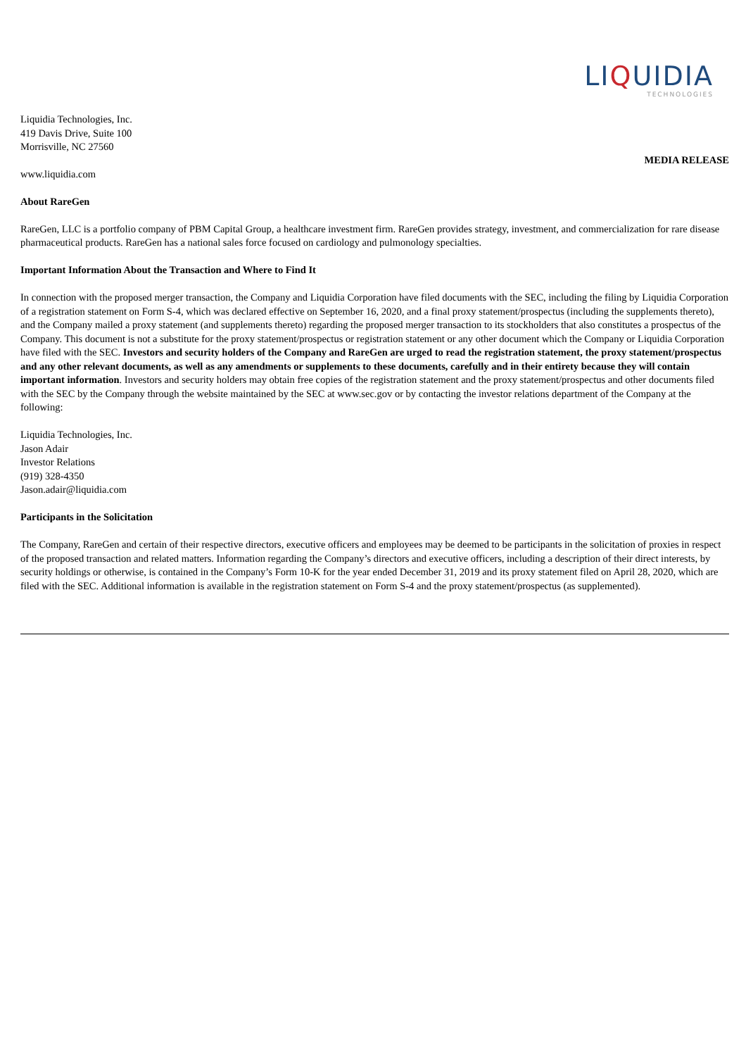LIQUIDIA
TECHNOLOGIES
Liquidia Technologies, Inc.
419 Davis Drive, Suite 100
Morrisville, NC 27560
MEDIA RELEASE
www.liquidia.com
About RareGen
RareGen, LLC is a portfolio company of PBM Capital Group, a healthcare investment firm. RareGen provides strategy, investment, and commercialization for rare disease pharmaceutical products. RareGen has a national sales force focused on cardiology and pulmonology specialties.
Important Information About the Transaction and Where to Find It
In connection with the proposed merger transaction, the Company and Liquidia Corporation have filed documents with the SEC, including the filing by Liquidia Corporation of a registration statement on Form S-4, which was declared effective on September 16, 2020, and a final proxy statement/prospectus (including the supplements thereto), and the Company mailed a proxy statement (and supplements thereto) regarding the proposed merger transaction to its stockholders that also constitutes a prospectus of the Company. This document is not a substitute for the proxy statement/prospectus or registration statement or any other document which the Company or Liquidia Corporation have filed with the SEC. Investors and security holders of the Company and RareGen are urged to read the registration statement, the proxy statement/prospectus and any other relevant documents, as well as any amendments or supplements to these documents, carefully and in their entirety because they will contain important information. Investors and security holders may obtain free copies of the registration statement and the proxy statement/prospectus and other documents filed with the SEC by the Company through the website maintained by the SEC at www.sec.gov or by contacting the investor relations department of the Company at the following:
Liquidia Technologies, Inc.
Jason Adair
Investor Relations
(919) 328-4350
Jason.adair@liquidia.com
Participants in the Solicitation
The Company, RareGen and certain of their respective directors, executive officers and employees may be deemed to be participants in the solicitation of proxies in respect of the proposed transaction and related matters. Information regarding the Company’s directors and executive officers, including a description of their direct interests, by security holdings or otherwise, is contained in the Company’s Form 10-K for the year ended December 31, 2019 and its proxy statement filed on April 28, 2020, which are filed with the SEC. Additional information is available in the registration statement on Form S-4 and the proxy statement/prospectus (as supplemented).